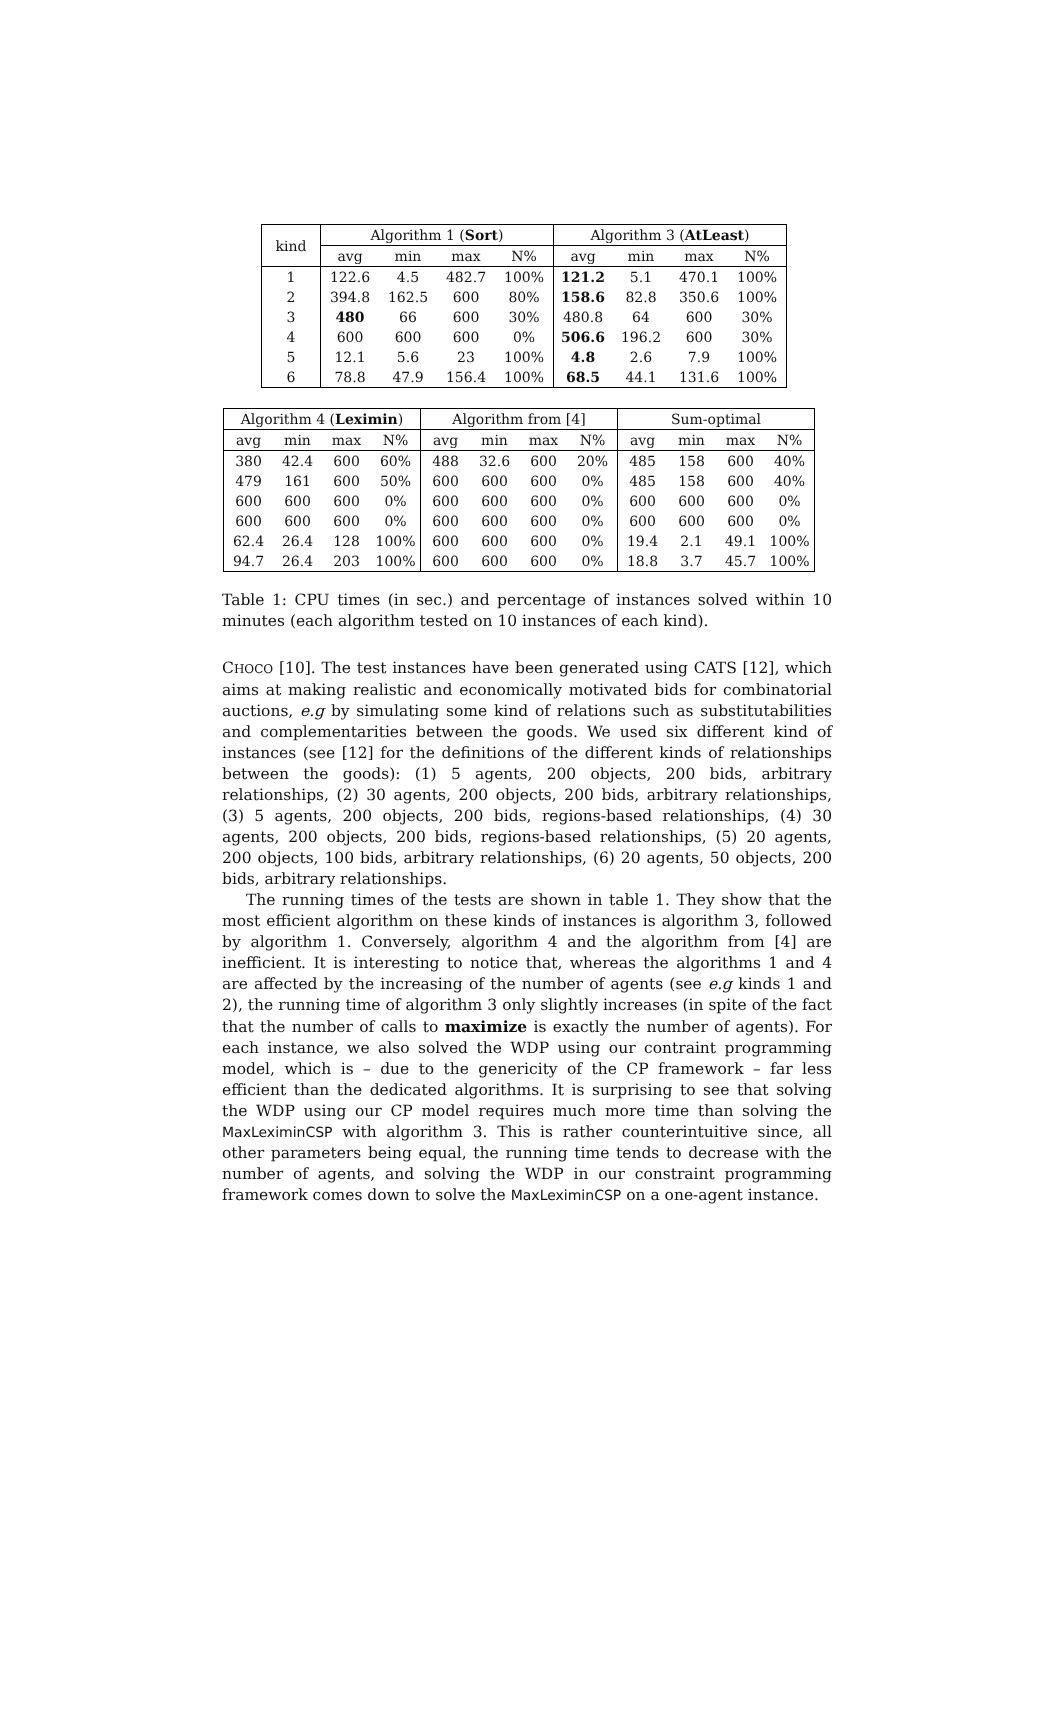| kind | Algorithm 1 ( Sort ) | | | | Algorithm 3 ( AtLeast ) | | | |
| --- | --- | --- | --- | --- | --- | --- | --- | --- |
| | avg | min | max | N% | avg | min | max | N% |
| 1 | 122.6 | 4.5 | 482.7 | 100% | 121.2 | 5.1 | 470.1 | 100% |
| 2 | 394.8 | 162.5 | 600 | 80% | 158.6 | 82.8 | 350.6 | 100% |
| 3 | 480 | 66 | 600 | 30% | 480.8 | 64 | 600 | 30% |
| 4 | 600 | 600 | 600 | 0% | 506.6 | 196.2 | 600 | 30% |
| 5 | 12.1 | 5.6 | 23 | 100% | 4.8 | 2.6 | 7.9 | 100% |
| 6 | 78.8 | 47.9 | 156.4 | 100% | 68.5 | 44.1 | 131.6 | 100% |
| Algorithm 4 ( Leximin ) | | | | Algorithm from [4] | | | | Sum-optimal | | | |
| --- | --- | --- | --- | --- | --- | --- | --- | --- | --- | --- | --- |
| avg | min | max | N% | avg | min | max | N% | avg | min | max | N% |
| 380 | 42.4 | 600 | 60% | 488 | 32.6 | 600 | 20% | 485 | 158 | 600 | 40% |
| 479 | 161 | 600 | 50% | 600 | 600 | 600 | 0% | 485 | 158 | 600 | 40% |
| 600 | 600 | 600 | 0% | 600 | 600 | 600 | 0% | 600 | 600 | 600 | 0% |
| 600 | 600 | 600 | 0% | 600 | 600 | 600 | 0% | 600 | 600 | 600 | 0% |
| 62.4 | 26.4 | 128 | 100% | 600 | 600 | 600 | 0% | 19.4 | 2.1 | 49.1 | 100% |
| 94.7 | 26.4 | 203 | 100% | 600 | 600 | 600 | 0% | 18.8 | 3.7 | 45.7 | 100% |
Table 1: CPU times (in sec.) and percentage of instances solved within 10 minutes (each algorithm tested on 10 instances of each kind).
CHOCO [10]. The test instances have been generated using CATS [12], which aims at making realistic and economically motivated bids for combinatorial auctions, e.g by simulating some kind of relations such as substitutabilities and complementarities between the goods. We used six different kind of instances (see [12] for the definitions of the different kinds of relationships between the goods): (1) 5 agents, 200 objects, 200 bids, arbitrary relationships, (2) 30 agents, 200 objects, 200 bids, arbitrary relationships, (3) 5 agents, 200 objects, 200 bids, regions-based relationships, (4) 30 agents, 200 objects, 200 bids, regions-based relationships, (5) 20 agents, 200 objects, 100 bids, arbitrary relationships, (6) 20 agents, 50 objects, 200 bids, arbitrary relationships.
The running times of the tests are shown in table 1. They show that the most efficient algorithm on these kinds of instances is algorithm 3, followed by algorithm 1. Conversely, algorithm 4 and the algorithm from [4] are inefficient. It is interesting to notice that, whereas the algorithms 1 and 4 are affected by the increasing of the number of agents (see e.g kinds 1 and 2), the running time of algorithm 3 only slightly increases (in spite of the fact that the number of calls to maximize is exactly the number of agents). For each instance, we also solved the WDP using our contraint programming model, which is – due to the genericity of the CP framework – far less efficient than the dedicated algorithms. It is surprising to see that solving the WDP using our CP model requires much more time than solving the MaxLeximinCSP with algorithm 3. This is rather counterintuitive since, all other parameters being equal, the running time tends to decrease with the number of agents, and solving the WDP in our constraint programming framework comes down to solve the MaxLeximinCSP on a one-agent instance.